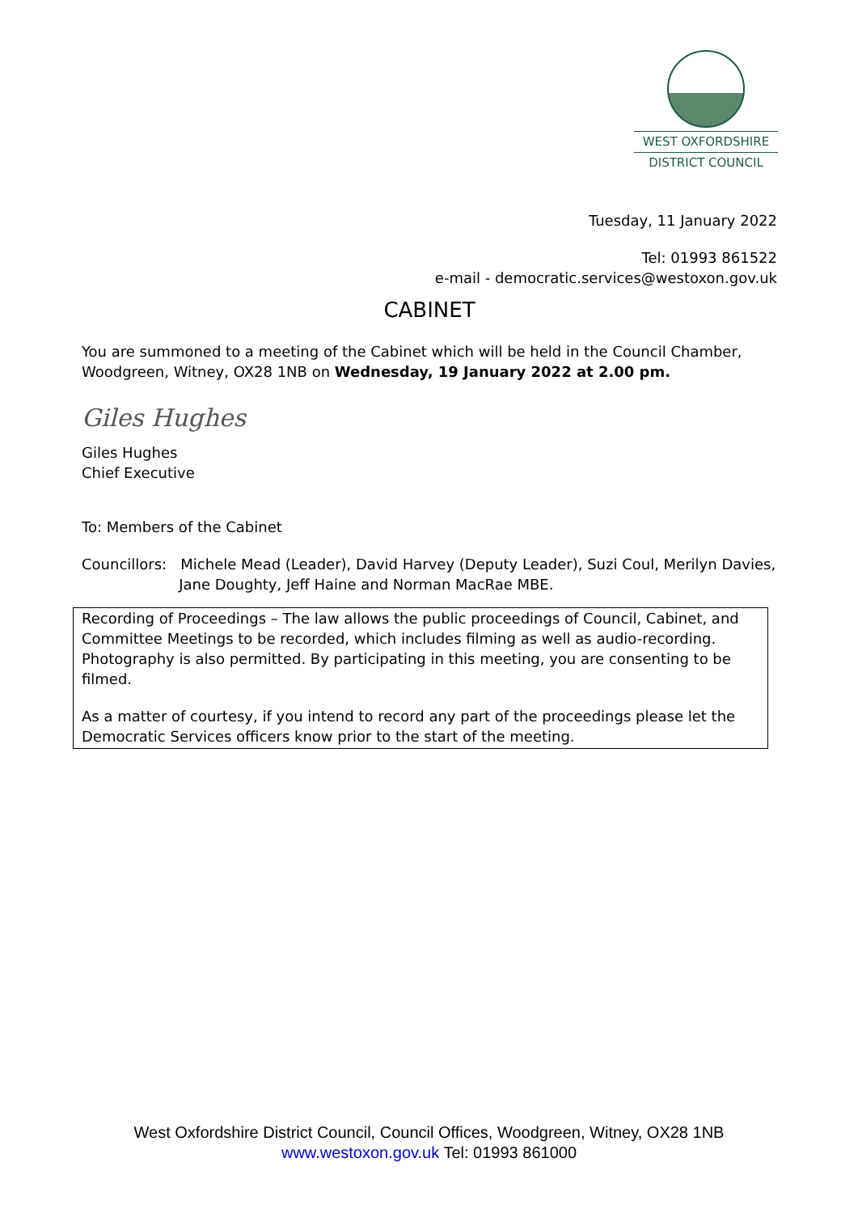WEST OXFORDSHIRE
DISTRICT COUNCIL
Tuesday, 11 January 2022
Tel: 01993 861522
e-mail - democratic.services@westoxon.gov.uk
CABINET
You are summoned to a meeting of the Cabinet which will be held in the Council Chamber, Woodgreen, Witney, OX28 1NB on Wednesday, 19 January 2022 at 2.00 pm.
Giles Hughes
Giles Hughes
Chief Executive
To: Members of the Cabinet
Councillors: Michele Mead (Leader), David Harvey (Deputy Leader), Suzi Coul, Merilyn Davies,
Jane Doughty, Jeff Haine and Norman MacRae MBE.
Recording of Proceedings – The law allows the public proceedings of Council, Cabinet, and Committee Meetings to be recorded, which includes filming as well as audio-recording. Photography is also permitted. By participating in this meeting, you are consenting to be filmed.
As a matter of courtesy, if you intend to record any part of the proceedings please let the Democratic Services officers know prior to the start of the meeting.
West Oxfordshire District Council, Council Offices, Woodgreen, Witney, OX28 1NB
www.westoxon.gov.uk Tel: 01993 861000